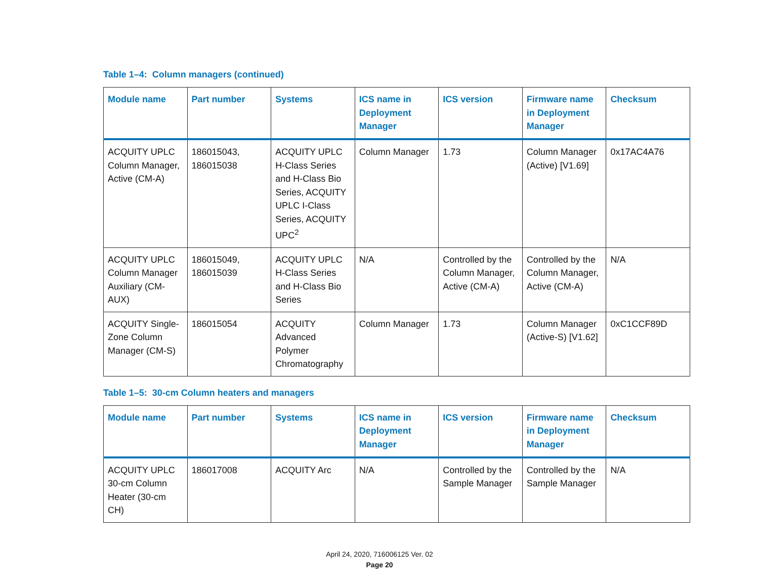Table 1–4: Column managers (continued)
| Module name | Part number | Systems | ICS name in Deployment Manager | ICS version | Firmware name in Deployment Manager | Checksum |
| --- | --- | --- | --- | --- | --- | --- |
| ACQUITY UPLC Column Manager, Active (CM-A) | 186015043, 186015038 | ACQUITY UPLC H-Class Series and H-Class Bio Series, ACQUITY UPLC I-Class Series, ACQUITY UPC<sup>2</sup> | Column Manager | 1.73 | Column Manager (Active) [V1.69] | 0x17AC4A76 |
| ACQUITY UPLC Column Manager Auxiliary (CM-AUX) | 186015049, 186015039 | ACQUITY UPLC H-Class Series and H-Class Bio Series | N/A | Controlled by the Column Manager, Active (CM-A) | Controlled by the Column Manager, Active (CM-A) | N/A |
| ACQUITY Single-Zone Column Manager (CM-S) | 186015054 | ACQUITY Advanced Polymer Chromatography | Column Manager | 1.73 | Column Manager (Active-S) [V1.62] | 0xC1CCF89D |
Table 1–5: 30-cm Column heaters and managers
| Module name | Part number | Systems | ICS name in Deployment Manager | ICS version | Firmware name in Deployment Manager | Checksum |
| --- | --- | --- | --- | --- | --- | --- |
| ACQUITY UPLC 30-cm Column Heater (30-cm CH) | 186017008 | ACQUITY Arc | N/A | Controlled by the Sample Manager | Controlled by the Sample Manager | N/A |
April 24, 2020, 716006125 Ver. 02
Page 20